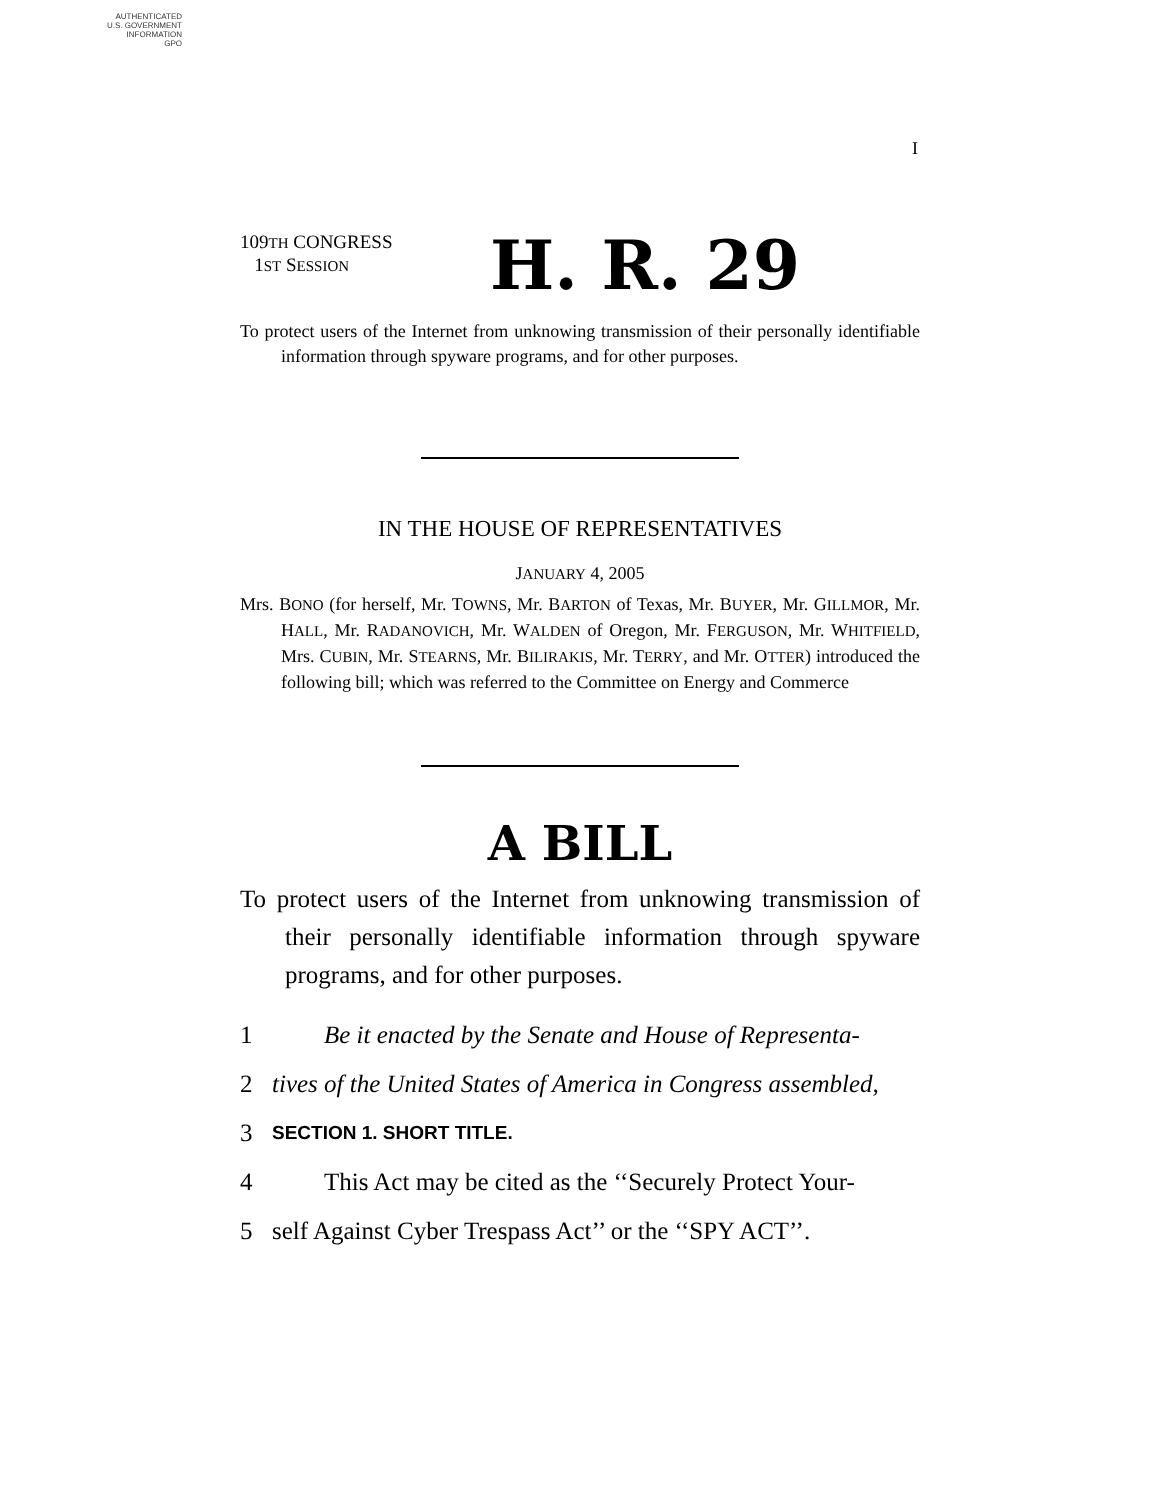AUTHENTICATED
U.S. GOVERNMENT
INFORMATION
GPO
I
109TH CONGRESS
1ST SESSION
H. R. 29
To protect users of the Internet from unknowing transmission of their personally identifiable information through spyware programs, and for other purposes.
IN THE HOUSE OF REPRESENTATIVES
JANUARY 4, 2005
Mrs. BONO (for herself, Mr. TOWNS, Mr. BARTON of Texas, Mr. BUYER, Mr. GILLMOR, Mr. HALL, Mr. RADANOVICH, Mr. WALDEN of Oregon, Mr. FERGUSON, Mr. WHITFIELD, Mrs. CUBIN, Mr. STEARNS, Mr. BILIRAKIS, Mr. TERRY, and Mr. OTTER) introduced the following bill; which was referred to the Committee on Energy and Commerce
A BILL
To protect users of the Internet from unknowing transmission of their personally identifiable information through spyware programs, and for other purposes.
1 Be it enacted by the Senate and House of Representa-
2 tives of the United States of America in Congress assembled,
3 SECTION 1. SHORT TITLE.
4 This Act may be cited as the ‘‘Securely Protect Your-
5 self Against Cyber Trespass Act’’ or the ‘‘SPY ACT’’.